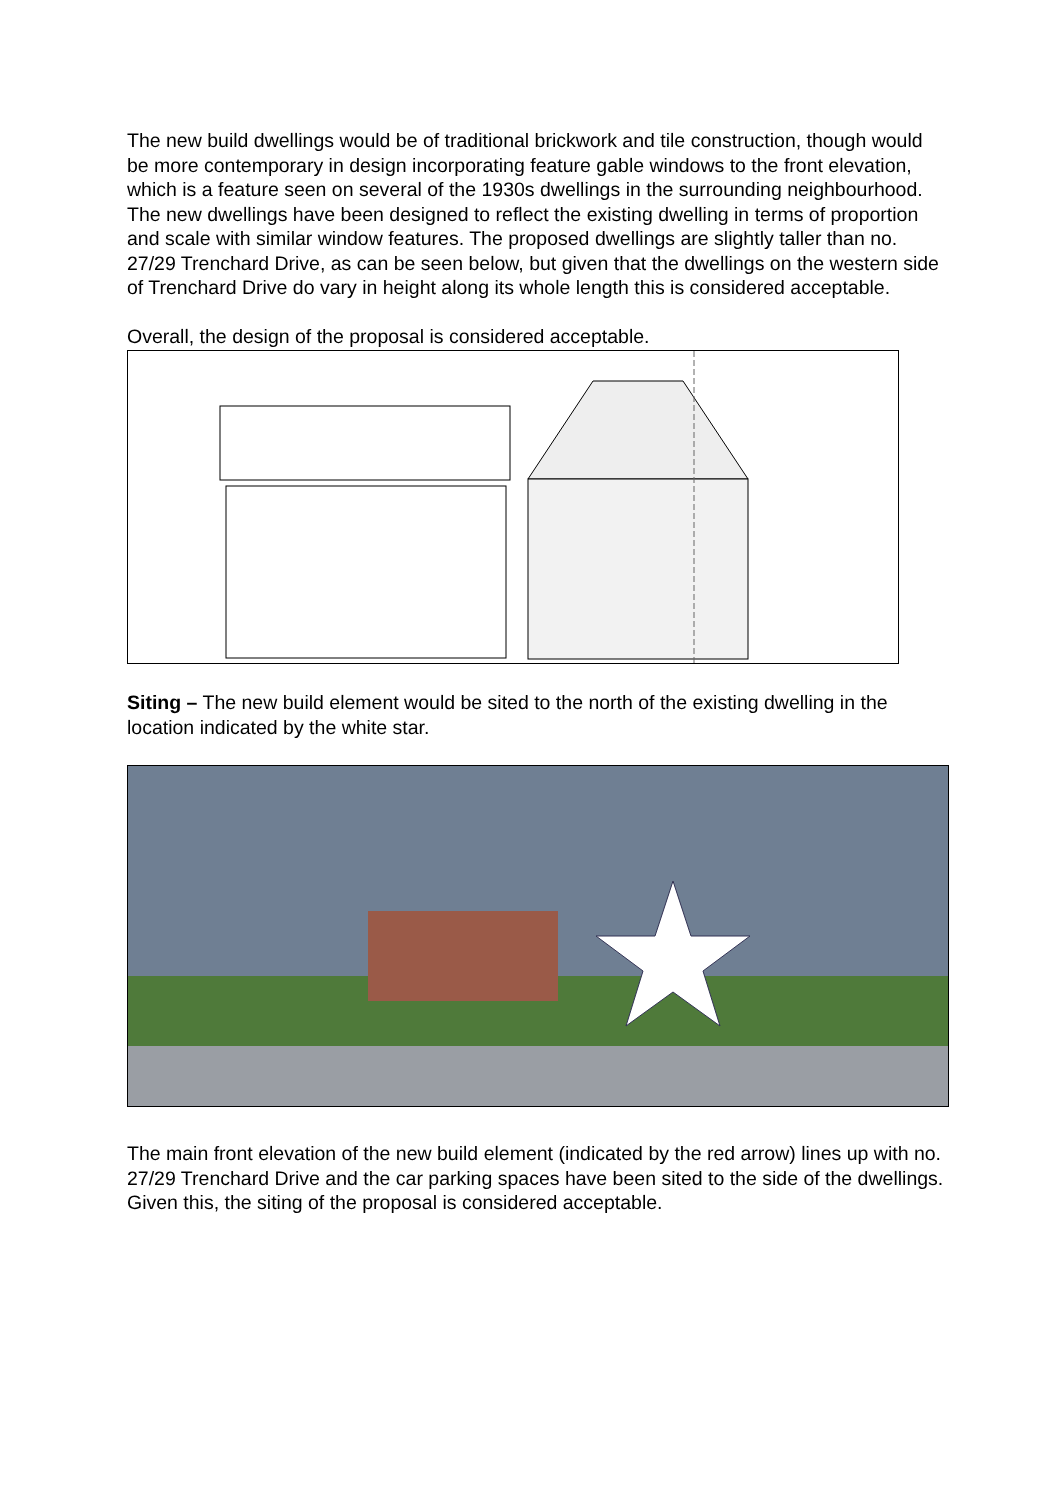The new build dwellings would be of traditional brickwork and tile construction, though would be more contemporary in design incorporating feature gable windows to the front elevation, which is a feature seen on several of the 1930s dwellings in the surrounding neighbourhood. The new dwellings have been designed to reflect the existing dwelling in terms of proportion and scale with similar window features. The proposed dwellings are slightly taller than no. 27/29 Trenchard Drive, as can be seen below, but given that the dwellings on the western side of Trenchard Drive do vary in height along its whole length this is considered acceptable.
Overall, the design of the proposal is considered acceptable.
Siting – The new build element would be sited to the north of the existing dwelling in the location indicated by the white star.
The main front elevation of the new build element (indicated by the red arrow) lines up with no. 27/29 Trenchard Drive and the car parking spaces have been sited to the side of the dwellings. Given this, the siting of the proposal is considered acceptable.